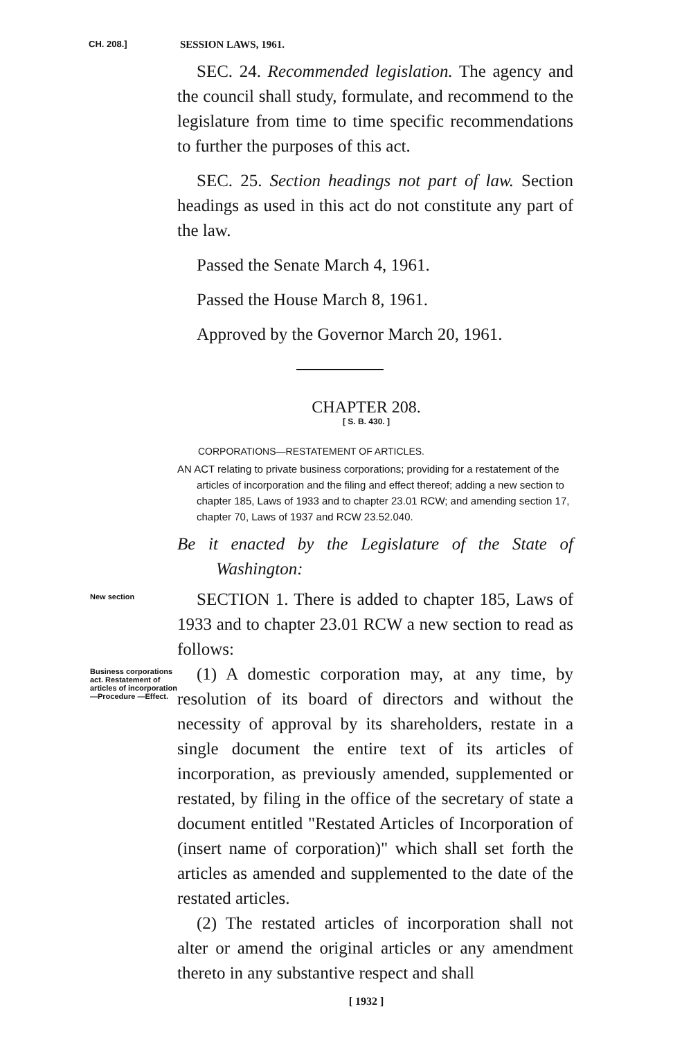CH. 208.]
SESSION LAWS, 1961.
SEC. 24. Recommended legislation. The agency and the council shall study, formulate, and recommend to the legislature from time to time specific recommendations to further the purposes of this act.
SEC. 25. Section headings not part of law. Section headings as used in this act do not constitute any part of the law.
Passed the Senate March 4, 1961.
Passed the House March 8, 1961.
Approved by the Governor March 20, 1961.
CHAPTER 208.
[ S. B. 430. ]
CORPORATIONS—RESTATEMENT OF ARTICLES.
AN ACT relating to private business corporations; providing for a restatement of the articles of incorporation and the filing and effect thereof; adding a new section to chapter 185, Laws of 1933 and to chapter 23.01 RCW; and amending section 17, chapter 70, Laws of 1937 and RCW 23.52.040.
Be it enacted by the Legislature of the State of Washington:
New section
SECTION 1. There is added to chapter 185, Laws of 1933 and to chapter 23.01 RCW a new section to read as follows:
Business corporations act. Restatement of articles of incorporation —Procedure —Effect.
(1) A domestic corporation may, at any time, by resolution of its board of directors and without the necessity of approval by its shareholders, restate in a single document the entire text of its articles of incorporation, as previously amended, supplemented or restated, by filing in the office of the secretary of state a document entitled "Restated Articles of Incorporation of (insert name of corporation)" which shall set forth the articles as amended and supplemented to the date of the restated articles.
(2) The restated articles of incorporation shall not alter or amend the original articles or any amendment thereto in any substantive respect and shall
[ 1932 ]